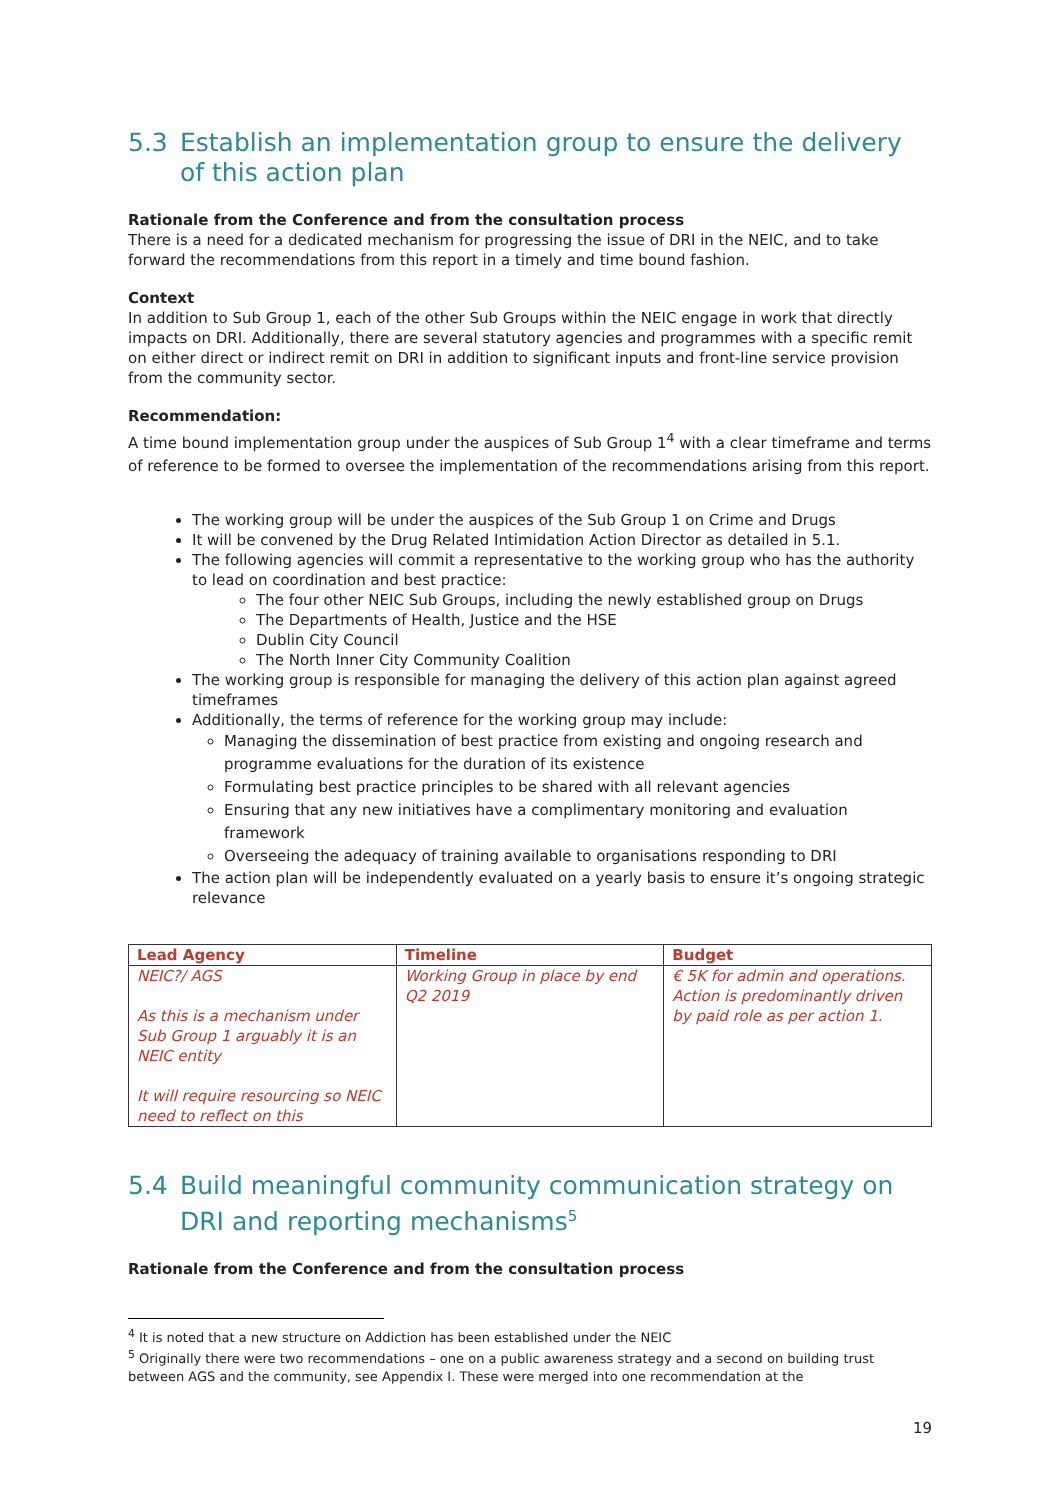5.3 Establish an implementation group to ensure the delivery of this action plan
Rationale from the Conference and from the consultation process
There is a need for a dedicated mechanism for progressing the issue of DRI in the NEIC, and to take forward the recommendations from this report in a timely and time bound fashion.
Context
In addition to Sub Group 1, each of the other Sub Groups within the NEIC engage in work that directly impacts on DRI. Additionally, there are several statutory agencies and programmes with a specific remit on either direct or indirect remit on DRI in addition to significant inputs and front-line service provision from the community sector.
Recommendation:
A time bound implementation group under the auspices of Sub Group 1<sup>4</sup> with a clear timeframe and terms of reference to be formed to oversee the implementation of the recommendations arising from this report.
The working group will be under the auspices of the Sub Group 1 on Crime and Drugs
It will be convened by the Drug Related Intimidation Action Director as detailed in 5.1.
The following agencies will commit a representative to the working group who has the authority to lead on coordination and best practice:
The four other NEIC Sub Groups, including the newly established group on Drugs
The Departments of Health, Justice and the HSE
Dublin City Council
The North Inner City Community Coalition
The working group is responsible for managing the delivery of this action plan against agreed timeframes
Additionally, the terms of reference for the working group may include:
Managing the dissemination of best practice from existing and ongoing research and programme evaluations for the duration of its existence
Formulating best practice principles to be shared with all relevant agencies
Ensuring that any new initiatives have a complimentary monitoring and evaluation framework
Overseeing the adequacy of training available to organisations responding to DRI
The action plan will be independently evaluated on a yearly basis to ensure it’s ongoing strategic relevance
| Lead Agency | Timeline | Budget |
| --- | --- | --- |
| NEIC?/ AGS As this is a mechanism under Sub Group 1 arguably it is an NEIC entity It will require resourcing so NEIC need to reflect on this | Working Group in place by end Q2 2019 | € 5K for admin and operations. Action is predominantly driven by paid role as per action 1. |
5.4 Build meaningful community communication strategy on DRI and reporting mechanisms<sup>5</sup>
Rationale from the Conference and from the consultation process
<sup>4</sup> It is noted that a new structure on Addiction has been established under the NEIC
<sup>5</sup> Originally there were two recommendations – one on a public awareness strategy and a second on building trust between AGS and the community, see Appendix I. These were merged into one recommendation at the
19